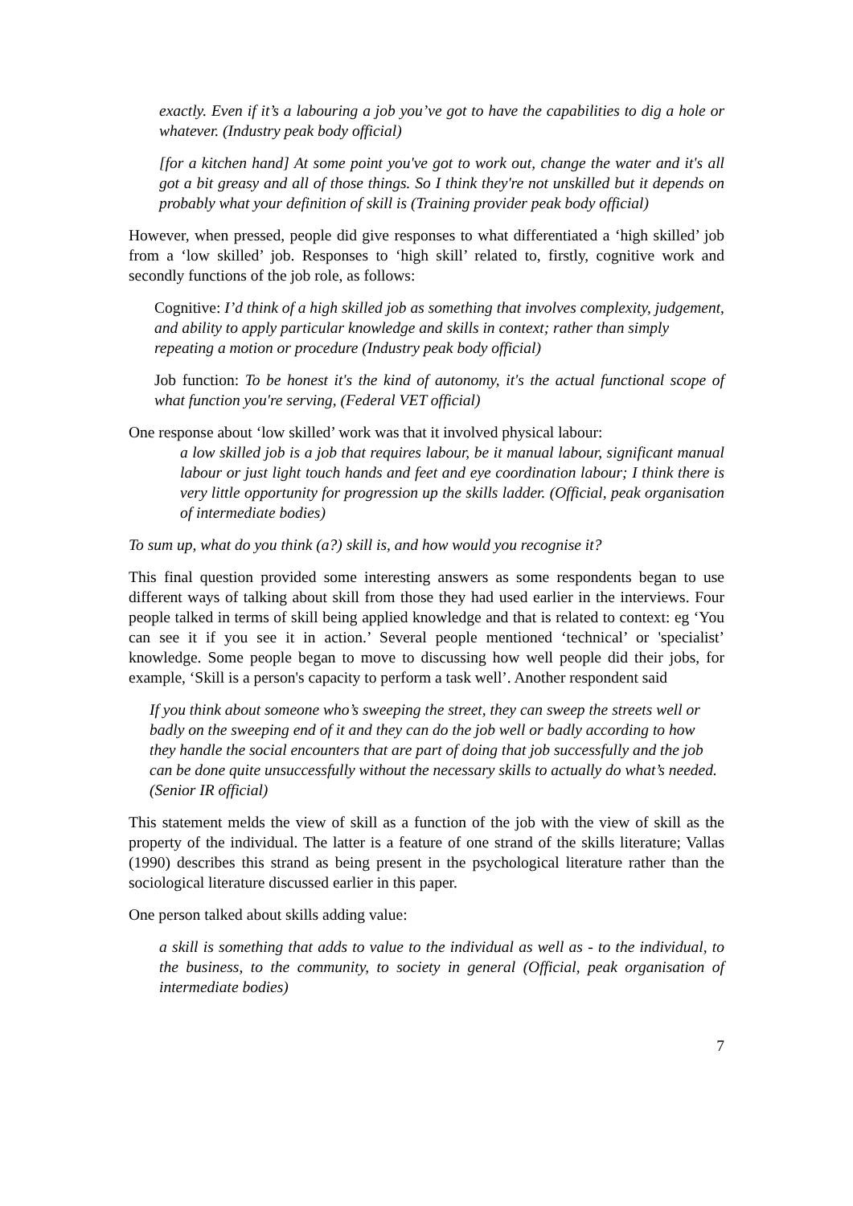exactly. Even if it’s a labouring a job you’ve got to have the capabilities to dig a hole or whatever. (Industry peak body official)
[for a kitchen hand] At some point you've got to work out, change the water and it's all got a bit greasy and all of those things. So I think they're not unskilled but it depends on probably what your definition of skill is (Training provider peak body official)
However, when pressed, people did give responses to what differentiated a ‘high skilled’ job from a ‘low skilled’ job. Responses to ‘high skill’ related to, firstly, cognitive work and secondly functions of the job role, as follows:
Cognitive: I’d think of a high skilled job as something that involves complexity, judgement, and ability to apply particular knowledge and skills in context; rather than simply repeating a motion or procedure (Industry peak body official)
Job function: To be honest it's the kind of autonomy, it's the actual functional scope of what function you're serving, (Federal VET official)
One response about ‘low skilled’ work was that it involved physical labour:
a low skilled job is a job that requires labour, be it manual labour, significant manual labour or just light touch hands and feet and eye coordination labour; I think there is very little opportunity for progression up the skills ladder. (Official, peak organisation of intermediate bodies)
To sum up, what do you think (a?) skill is, and how would you recognise it?
This final question provided some interesting answers as some respondents began to use different ways of talking about skill from those they had used earlier in the interviews. Four people talked in terms of skill being applied knowledge and that is related to context: eg ‘You can see it if you see it in action.’ Several people mentioned ‘technical’ or 'specialist’ knowledge. Some people began to move to discussing how well people did their jobs, for example, ‘Skill is a person's capacity to perform a task well’. Another respondent said
If you think about someone who’s sweeping the street, they can sweep the streets well or badly on the sweeping end of it and they can do the job well or badly according to how they handle the social encounters that are part of doing that job successfully and the job can be done quite unsuccessfully without the necessary skills to actually do what’s needed. (Senior IR official)
This statement melds the view of skill as a function of the job with the view of skill as the property of the individual. The latter is a feature of one strand of the skills literature; Vallas (1990) describes this strand as being present in the psychological literature rather than the sociological literature discussed earlier in this paper.
One person talked about skills adding value:
a skill is something that adds to value to the individual as well as - to the individual, to the business, to the community, to society in general (Official, peak organisation of intermediate bodies)
7